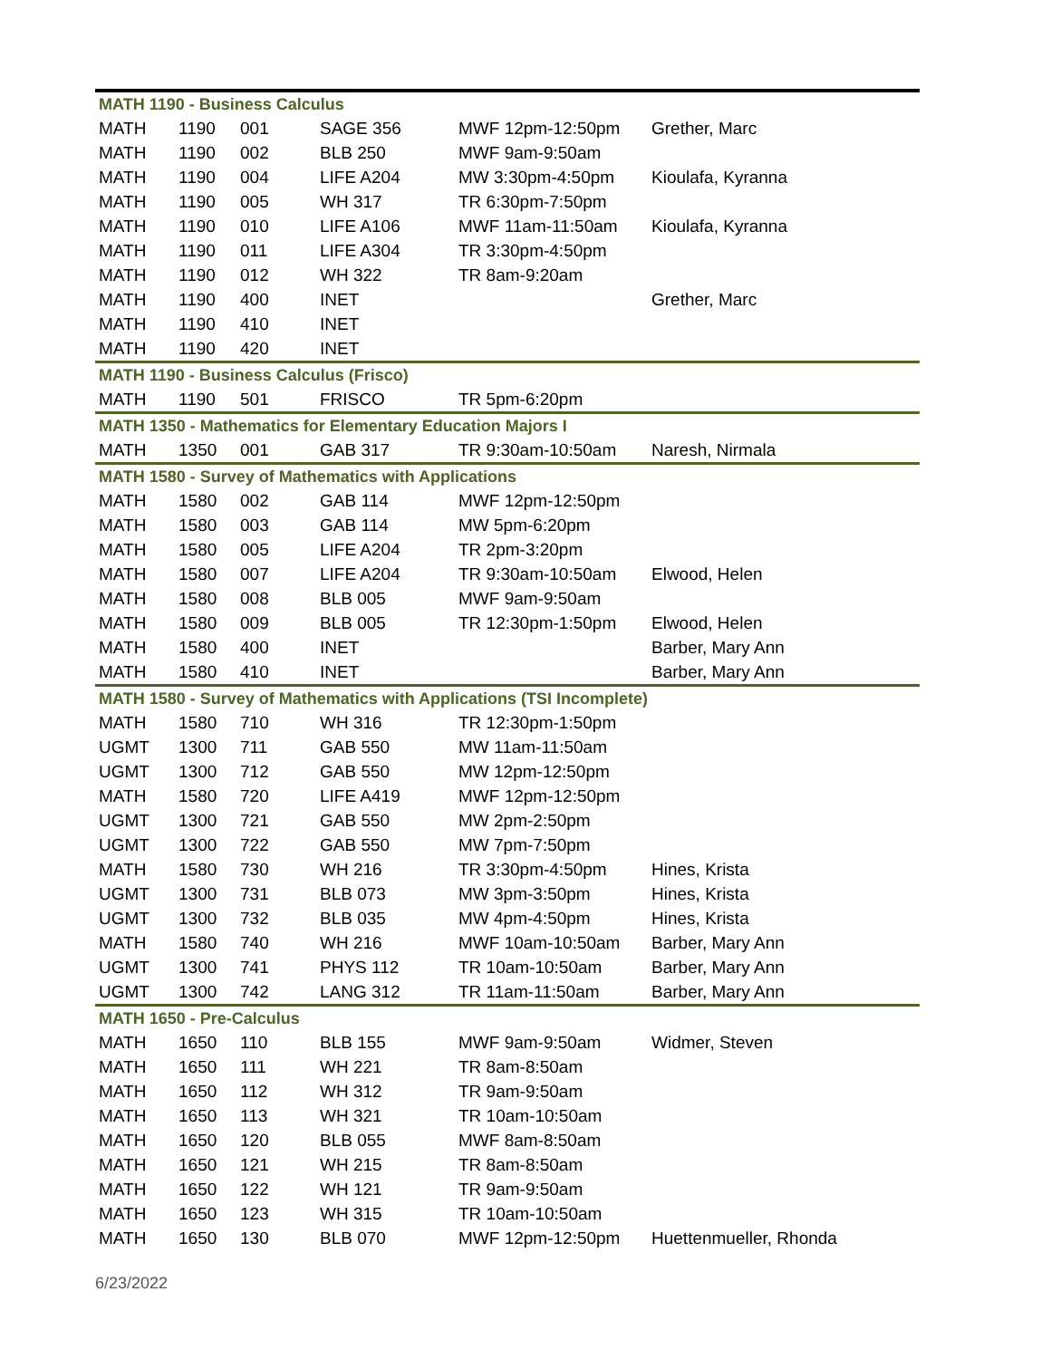| MATH 1190 - Business Calculus | | | | | |
| MATH | 1190 | 001 | SAGE 356 | MWF 12pm-12:50pm | Grether, Marc |
| MATH | 1190 | 002 | BLB 250 | MWF 9am-9:50am | |
| MATH | 1190 | 004 | LIFE A204 | MW 3:30pm-4:50pm | Kioulafa, Kyranna |
| MATH | 1190 | 005 | WH 317 | TR 6:30pm-7:50pm | |
| MATH | 1190 | 010 | LIFE A106 | MWF 11am-11:50am | Kioulafa, Kyranna |
| MATH | 1190 | 011 | LIFE A304 | TR 3:30pm-4:50pm | |
| MATH | 1190 | 012 | WH 322 | TR 8am-9:20am | |
| MATH | 1190 | 400 | INET | | Grether, Marc |
| MATH | 1190 | 410 | INET | | |
| MATH | 1190 | 420 | INET | | |
| MATH 1190 - Business Calculus (Frisco) | | | | | |
| MATH | 1190 | 501 | FRISCO | TR 5pm-6:20pm | |
| MATH 1350 - Mathematics for Elementary Education Majors I | | | | | |
| MATH | 1350 | 001 | GAB 317 | TR 9:30am-10:50am | Naresh, Nirmala |
| MATH 1580 - Survey of Mathematics with Applications | | | | | |
| MATH | 1580 | 002 | GAB 114 | MWF 12pm-12:50pm | |
| MATH | 1580 | 003 | GAB 114 | MW 5pm-6:20pm | |
| MATH | 1580 | 005 | LIFE A204 | TR 2pm-3:20pm | |
| MATH | 1580 | 007 | LIFE A204 | TR 9:30am-10:50am | Elwood, Helen |
| MATH | 1580 | 008 | BLB 005 | MWF 9am-9:50am | |
| MATH | 1580 | 009 | BLB 005 | TR 12:30pm-1:50pm | Elwood, Helen |
| MATH | 1580 | 400 | INET | | Barber, Mary Ann |
| MATH | 1580 | 410 | INET | | Barber, Mary Ann |
| MATH 1580 - Survey of Mathematics with Applications (TSI Incomplete) | | | | | |
| MATH | 1580 | 710 | WH 316 | TR 12:30pm-1:50pm | |
| UGMT | 1300 | 711 | GAB 550 | MW 11am-11:50am | |
| UGMT | 1300 | 712 | GAB 550 | MW 12pm-12:50pm | |
| MATH | 1580 | 720 | LIFE A419 | MWF 12pm-12:50pm | |
| UGMT | 1300 | 721 | GAB 550 | MW 2pm-2:50pm | |
| UGMT | 1300 | 722 | GAB 550 | MW 7pm-7:50pm | |
| MATH | 1580 | 730 | WH 216 | TR 3:30pm-4:50pm | Hines, Krista |
| UGMT | 1300 | 731 | BLB 073 | MW 3pm-3:50pm | Hines, Krista |
| UGMT | 1300 | 732 | BLB 035 | MW 4pm-4:50pm | Hines, Krista |
| MATH | 1580 | 740 | WH 216 | MWF 10am-10:50am | Barber, Mary Ann |
| UGMT | 1300 | 741 | PHYS 112 | TR 10am-10:50am | Barber, Mary Ann |
| UGMT | 1300 | 742 | LANG 312 | TR 11am-11:50am | Barber, Mary Ann |
| MATH 1650 - Pre-Calculus | | | | | |
| MATH | 1650 | 110 | BLB 155 | MWF 9am-9:50am | Widmer, Steven |
| MATH | 1650 | 111 | WH 221 | TR 8am-8:50am | |
| MATH | 1650 | 112 | WH 312 | TR 9am-9:50am | |
| MATH | 1650 | 113 | WH 321 | TR 10am-10:50am | |
| MATH | 1650 | 120 | BLB 055 | MWF 8am-8:50am | |
| MATH | 1650 | 121 | WH 215 | TR 8am-8:50am | |
| MATH | 1650 | 122 | WH 121 | TR 9am-9:50am | |
| MATH | 1650 | 123 | WH 315 | TR 10am-10:50am | |
| MATH | 1650 | 130 | BLB 070 | MWF 12pm-12:50pm | Huettenmueller, Rhonda |
6/23/2022